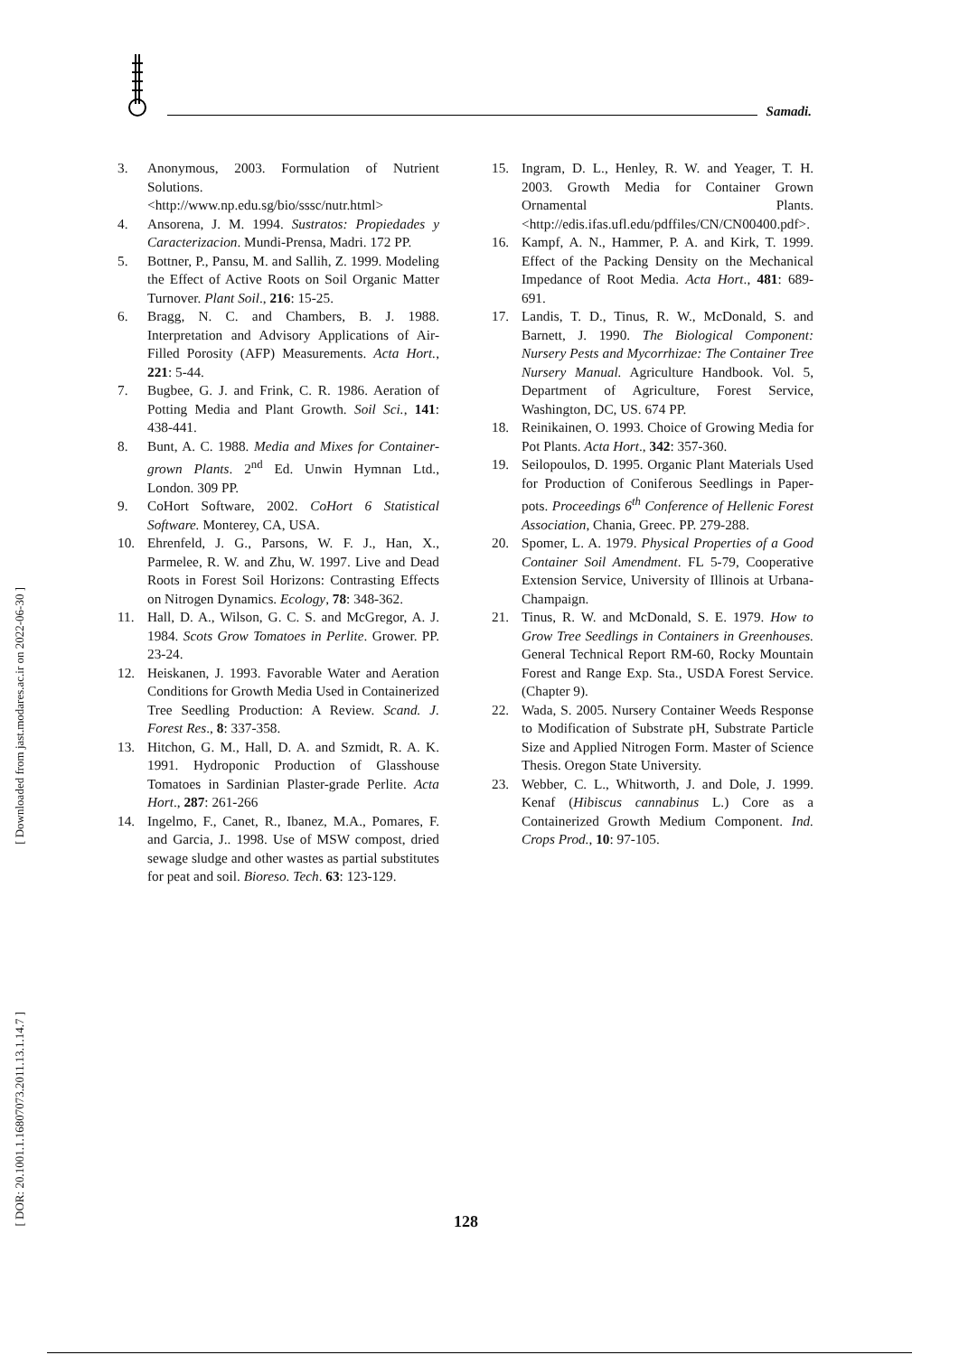Samadi.
[ Downloaded from jast.modares.ac.ir on 2022-06-30 ]
[ DOR: 20.1001.1.16807073.2011.13.1.14.7 ]
3. Anonymous, 2003. Formulation of Nutrient Solutions. <http://www.np.edu.sg/bio/sssc/nutr.html>
4. Ansorena, J. M. 1994. Sustratos: Propiedades y Caracterizacion. Mundi-Prensa, Madri. 172 PP.
5. Bottner, P., Pansu, M. and Sallih, Z. 1999. Modeling the Effect of Active Roots on Soil Organic Matter Turnover. Plant Soil., 216: 15-25.
6. Bragg, N. C. and Chambers, B. J. 1988. Interpretation and Advisory Applications of Air- Filled Porosity (AFP) Measurements. Acta Hort., 221: 5-44.
7. Bugbee, G. J. and Frink, C. R. 1986. Aeration of Potting Media and Plant Growth. Soil Sci., 141: 438-441.
8. Bunt, A. C. 1988. Media and Mixes for Container-grown Plants. 2<sup>nd</sup> Ed. Unwin Hymnan Ltd., London. 309 PP.
9. CoHort Software, 2002. CoHort 6 Statistical Software. Monterey, CA, USA.
10. Ehrenfeld, J. G., Parsons, W. F. J., Han, X., Parmelee, R. W. and Zhu, W. 1997. Live and Dead Roots in Forest Soil Horizons: Contrasting Effects on Nitrogen Dynamics. Ecology, 78: 348-362.
11. Hall, D. A., Wilson, G. C. S. and McGregor, A. J. 1984. Scots Grow Tomatoes in Perlite. Grower. PP. 23-24.
12. Heiskanen, J. 1993. Favorable Water and Aeration Conditions for Growth Media Used in Containerized Tree Seedling Production: A Review. Scand. J. Forest Res., 8: 337-358.
13. Hitchon, G. M., Hall, D. A. and Szmidt, R. A. K. 1991. Hydroponic Production of Glasshouse Tomatoes in Sardinian Plaster-grade Perlite. Acta Hort., 287: 261-266
14. Ingelmo, F., Canet, R., Ibanez, M.A., Pomares, F. and Garcia, J.. 1998. Use of MSW compost, dried sewage sludge and other wastes as partial substitutes for peat and soil. Bioreso. Tech. 63: 123-129.
15. Ingram, D. L., Henley, R. W. and Yeager, T. H. 2003. Growth Media for Container Grown Ornamental Plants. <http://edis.ifas.ufl.edu/pdffiles/CN/CN00400.pdf>.
16. Kampf, A. N., Hammer, P. A. and Kirk, T. 1999. Effect of the Packing Density on the Mechanical Impedance of Root Media. Acta Hort., 481: 689-691.
17. Landis, T. D., Tinus, R. W., McDonald, S. and Barnett, J. 1990. The Biological Component: Nursery Pests and Mycorrhizae: The Container Tree Nursery Manual. Agriculture Handbook. Vol. 5, Department of Agriculture, Forest Service, Washington, DC, US. 674 PP.
18. Reinikainen, O. 1993. Choice of Growing Media for Pot Plants. Acta Hort., 342: 357-360.
19. Seilopoulos, D. 1995. Organic Plant Materials Used for Production of Coniferous Seedlings in Paper-pots. Proceedings 6<sup>th</sup> Conference of Hellenic Forest Association, Chania, Greec. PP. 279-288.
20. Spomer, L. A. 1979. Physical Properties of a Good Container Soil Amendment. FL 5-79, Cooperative Extension Service, University of Illinois at Urbana-Champaign.
21. Tinus, R. W. and McDonald, S. E. 1979. How to Grow Tree Seedlings in Containers in Greenhouses. General Technical Report RM-60, Rocky Mountain Forest and Range Exp. Sta., USDA Forest Service. (Chapter 9).
22. Wada, S. 2005. Nursery Container Weeds Response to Modification of Substrate pH, Substrate Particle Size and Applied Nitrogen Form. Master of Science Thesis. Oregon State University.
23. Webber, C. L., Whitworth, J. and Dole, J. 1999. Kenaf (Hibiscus cannabinus L.) Core as a Containerized Growth Medium Component. Ind. Crops Prod., 10: 97-105.
128